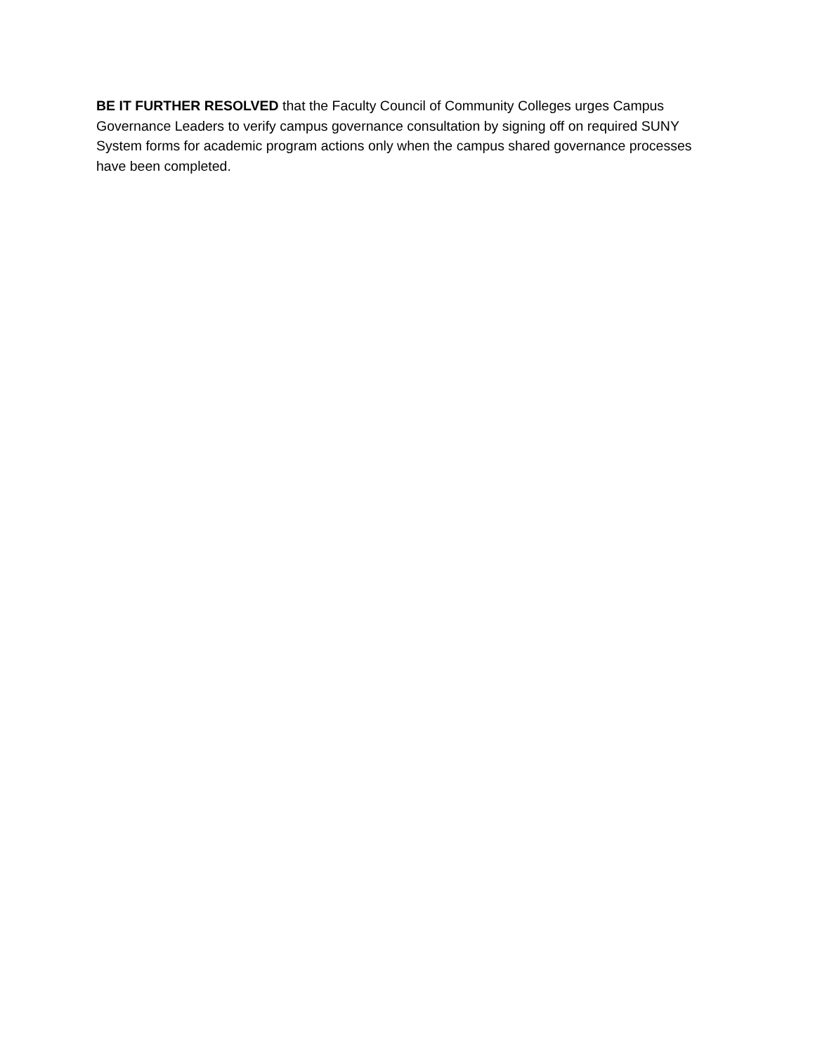BE IT FURTHER RESOLVED that the Faculty Council of Community Colleges urges Campus Governance Leaders to verify campus governance consultation by signing off on required SUNY System forms for academic program actions only when the campus shared governance processes have been completed.